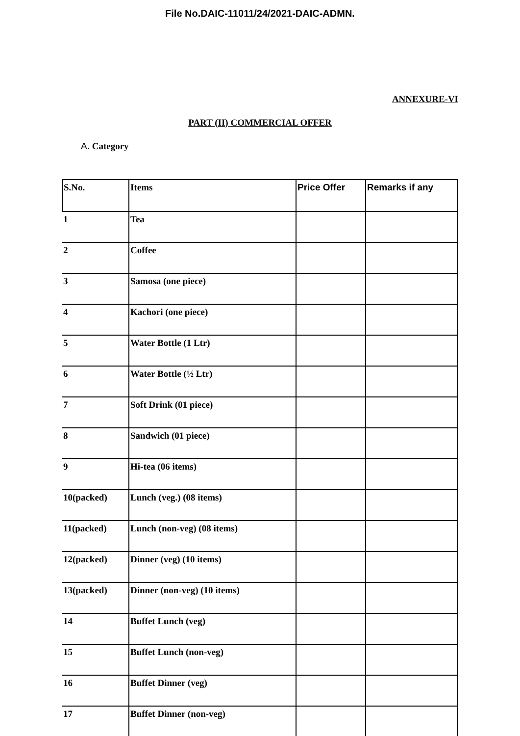File No.DAIC-11011/24/2021-DAIC-ADMN.
ANNEXURE-VI
PART (II) COMMERCIAL OFFER
A. Category
| S.No. | Items | Price Offer | Remarks if any |
| 1 | Tea | | |
| 2 | Coffee | | |
| 3 | Samosa (one piece) | | |
| 4 | Kachori (one piece) | | |
| 5 | Water Bottle (1 Ltr) | | |
| 6 | Water Bottle (½ Ltr) | | |
| 7 | Soft Drink (01 piece) | | |
| 8 | Sandwich (01 piece) | | |
| 9 | Hi-tea (06 items) | | |
| 10(packed) | Lunch (veg.) (08 items) | | |
| 11(packed) | Lunch (non-veg) (08 items) | | |
| 12(packed) | Dinner (veg) (10 items) | | |
| 13(packed) | Dinner (non-veg) (10 items) | | |
| 14 | Buffet Lunch (veg) | | |
| 15 | Buffet Lunch (non-veg) | | |
| 16 | Buffet Dinner (veg) | | |
| 17 | Buffet Dinner (non-veg) | | |